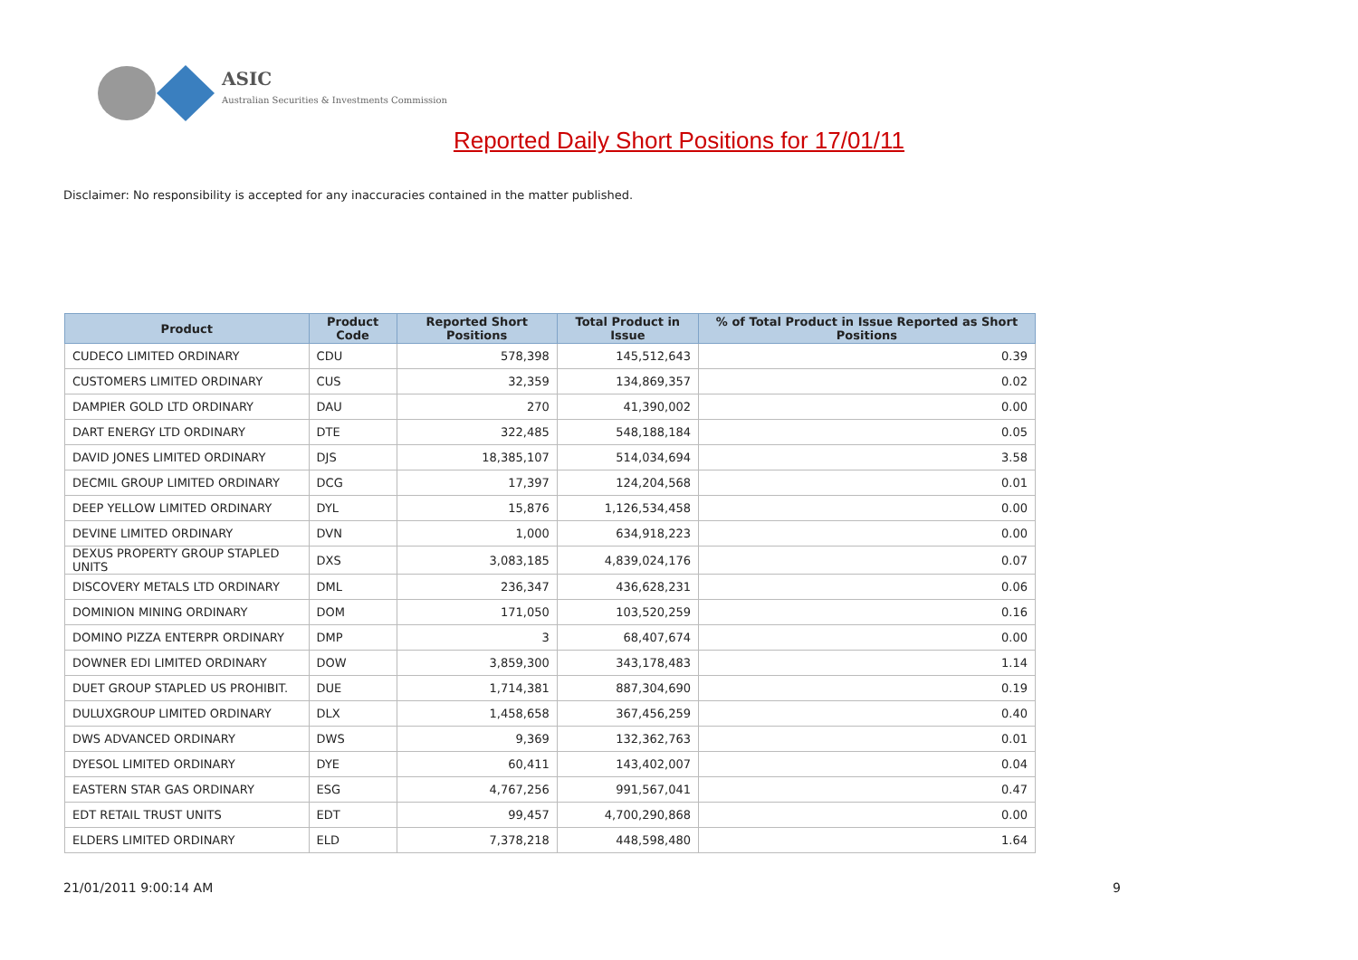ASIC
Australian Securities & Investments Commission
Reported Daily Short Positions for 17/01/11
Disclaimer: No responsibility is accepted for any inaccuracies contained in the matter published.
| Product | Product Code | Reported Short Positions | Total Product in Issue | % of Total Product in Issue Reported as Short Positions |
| --- | --- | --- | --- | --- |
| CUDECO LIMITED ORDINARY | CDU | 578,398 | 145,512,643 | 0.39 |
| CUSTOMERS LIMITED ORDINARY | CUS | 32,359 | 134,869,357 | 0.02 |
| DAMPIER GOLD LTD ORDINARY | DAU | 270 | 41,390,002 | 0.00 |
| DART ENERGY LTD ORDINARY | DTE | 322,485 | 548,188,184 | 0.05 |
| DAVID JONES LIMITED ORDINARY | DJS | 18,385,107 | 514,034,694 | 3.58 |
| DECMIL GROUP LIMITED ORDINARY | DCG | 17,397 | 124,204,568 | 0.01 |
| DEEP YELLOW LIMITED ORDINARY | DYL | 15,876 | 1,126,534,458 | 0.00 |
| DEVINE LIMITED ORDINARY | DVN | 1,000 | 634,918,223 | 0.00 |
| DEXUS PROPERTY GROUP STAPLED UNITS | DXS | 3,083,185 | 4,839,024,176 | 0.07 |
| DISCOVERY METALS LTD ORDINARY | DML | 236,347 | 436,628,231 | 0.06 |
| DOMINION MINING ORDINARY | DOM | 171,050 | 103,520,259 | 0.16 |
| DOMINO PIZZA ENTERPR ORDINARY | DMP | 3 | 68,407,674 | 0.00 |
| DOWNER EDI LIMITED ORDINARY | DOW | 3,859,300 | 343,178,483 | 1.14 |
| DUET GROUP STAPLED US PROHIBIT. | DUE | 1,714,381 | 887,304,690 | 0.19 |
| DULUXGROUP LIMITED ORDINARY | DLX | 1,458,658 | 367,456,259 | 0.40 |
| DWS ADVANCED ORDINARY | DWS | 9,369 | 132,362,763 | 0.01 |
| DYESOL LIMITED ORDINARY | DYE | 60,411 | 143,402,007 | 0.04 |
| EASTERN STAR GAS ORDINARY | ESG | 4,767,256 | 991,567,041 | 0.47 |
| EDT RETAIL TRUST UNITS | EDT | 99,457 | 4,700,290,868 | 0.00 |
| ELDERS LIMITED ORDINARY | ELD | 7,378,218 | 448,598,480 | 1.64 |
21/01/2011 9:00:14 AM 9